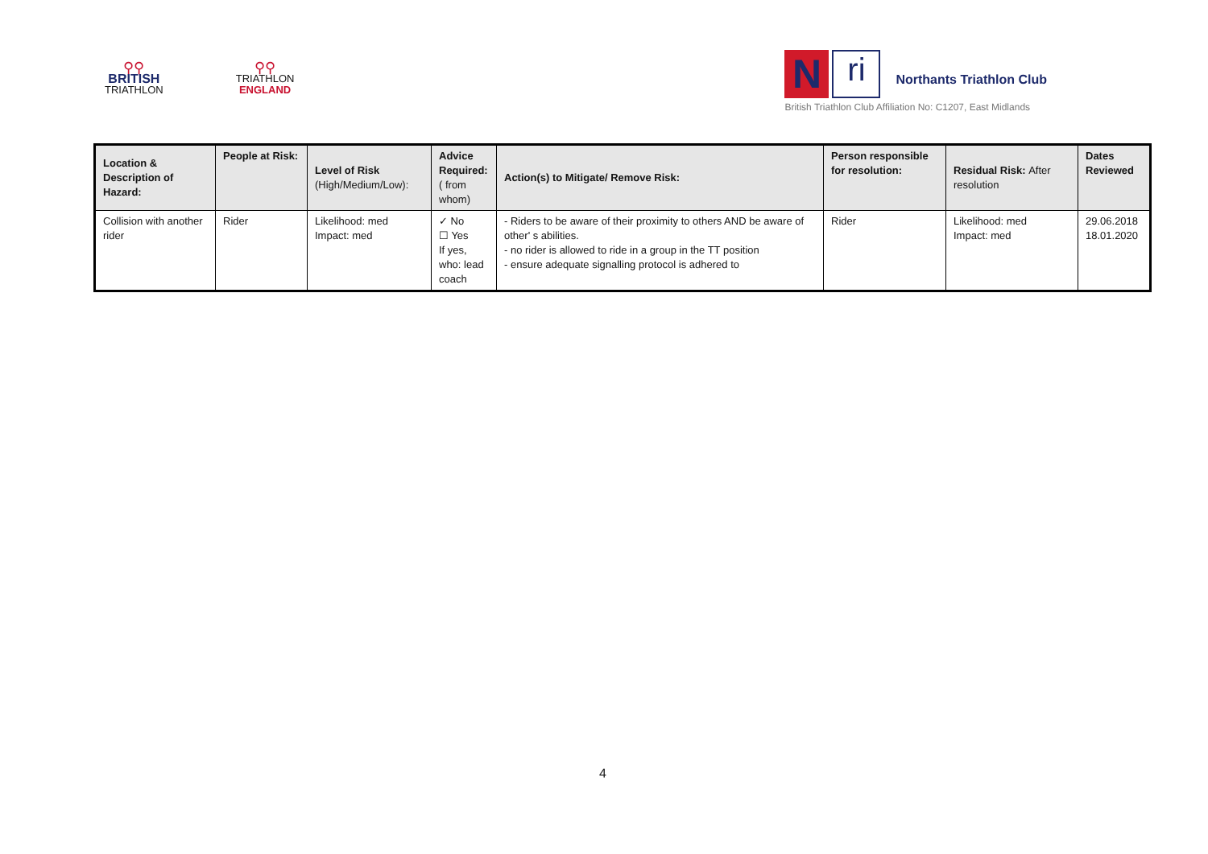⚲⚲
BRITISH
TRIATHLON
⚲⚲
TRIATHLON
ENGLAND
N
ri
Northants Triathlon Club
British Triathlon Club Affiliation No: C1207, East Midlands
| Location & Description of Hazard: | People at Risk: | Level of Risk (High/Medium/Low): | Advice Required: ( from whom) | Action(s) to Mitigate/ Remove Risk: | Person responsible for resolution: | Residual Risk: After resolution | Dates Reviewed |
| --- | --- | --- | --- | --- | --- | --- | --- |
| Collision with another rider | Rider | Likelihood: med Impact: med | ✓ No ☐ Yes If yes, who: lead coach | - Riders to be aware of their proximity to others AND be aware of other' s abilities. - no rider is allowed to ride in a group in the TT position - ensure adequate signalling protocol is adhered to | Rider | Likelihood: med Impact: med | 29.06.2018 18.01.2020 |
4